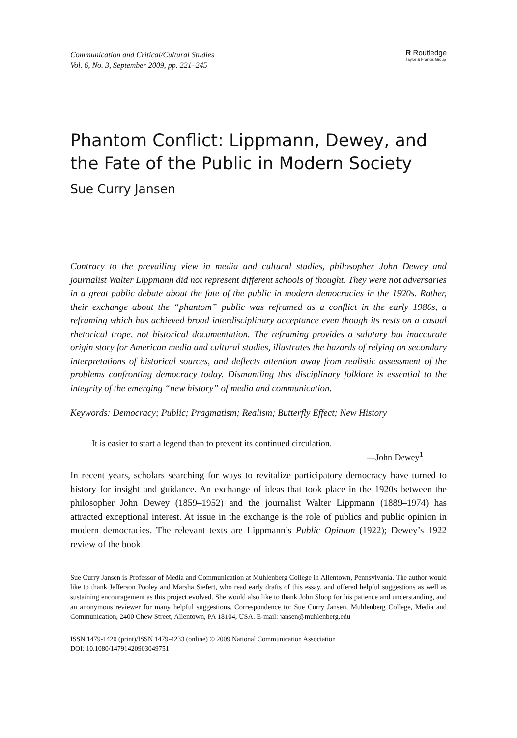Communication and Critical/Cultural Studies
Vol. 6, No. 3, September 2009, pp. 221–245
R Routledge
Taylor & Francis Group
Phantom Conflict: Lippmann, Dewey, and the Fate of the Public in Modern Society
Sue Curry Jansen
Contrary to the prevailing view in media and cultural studies, philosopher John Dewey and journalist Walter Lippmann did not represent different schools of thought. They were not adversaries in a great public debate about the fate of the public in modern democracies in the 1920s. Rather, their exchange about the “phantom” public was reframed as a conflict in the early 1980s, a reframing which has achieved broad interdisciplinary acceptance even though its rests on a casual rhetorical trope, not historical documentation. The reframing provides a salutary but inaccurate origin story for American media and cultural studies, illustrates the hazards of relying on secondary interpretations of historical sources, and deflects attention away from realistic assessment of the problems confronting democracy today. Dismantling this disciplinary folklore is essential to the integrity of the emerging “new history” of media and communication.
Keywords: Democracy; Public; Pragmatism; Realism; Butterfly Effect; New History
It is easier to start a legend than to prevent its continued circulation.
—John Dewey<sup>1</sup>
In recent years, scholars searching for ways to revitalize participatory democracy have turned to history for insight and guidance. An exchange of ideas that took place in the 1920s between the philosopher John Dewey (1859–1952) and the journalist Walter Lippmann (1889–1974) has attracted exceptional interest. At issue in the exchange is the role of publics and public opinion in modern democracies. The relevant texts are Lippmann’s Public Opinion (1922); Dewey’s 1922 review of the book
Sue Curry Jansen is Professor of Media and Communication at Muhlenberg College in Allentown, Pennsylvania. The author would like to thank Jefferson Pooley and Marsha Siefert, who read early drafts of this essay, and offered helpful suggestions as well as sustaining encouragement as this project evolved. She would also like to thank John Sloop for his patience and understanding, and an anonymous reviewer for many helpful suggestions. Correspondence to: Sue Curry Jansen, Muhlenberg College, Media and Communication, 2400 Chew Street, Allentown, PA 18104, USA. E-mail: jansen@muhlenberg.edu
ISSN 1479-1420 (print)/ISSN 1479-4233 (online) © 2009 National Communication Association
DOI: 10.1080/14791420903049751